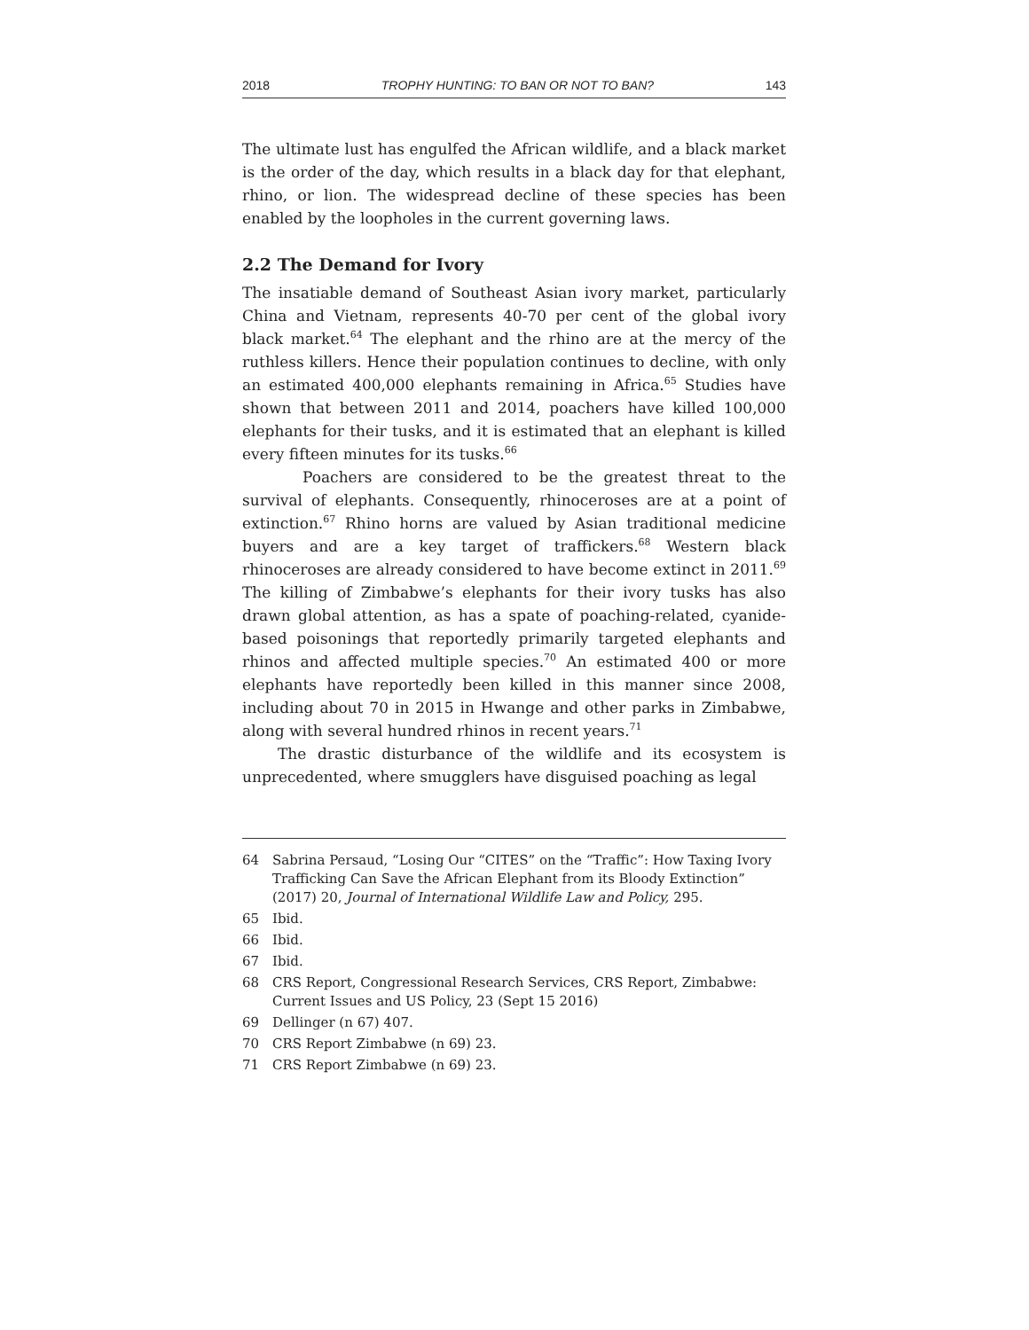2018 TROPHY HUNTING: TO BAN OR NOT TO BAN? 143
The ultimate lust has engulfed the African wildlife, and a black market is the order of the day, which results in a black day for that elephant, rhino, or lion. The widespread decline of these species has been enabled by the loopholes in the current governing laws.
2.2 The Demand for Ivory
The insatiable demand of Southeast Asian ivory market, particularly China and Vietnam, represents 40-70 per cent of the global ivory black market.<sup>64</sup> The elephant and the rhino are at the mercy of the ruthless killers. Hence their population continues to decline, with only an estimated 400,000 elephants remaining in Africa.<sup>65</sup> Studies have shown that between 2011 and 2014, poachers have killed 100,000 elephants for their tusks, and it is estimated that an elephant is killed every fifteen minutes for its tusks.<sup>66</sup>
Poachers are considered to be the greatest threat to the survival of elephants. Consequently, rhinoceroses are at a point of extinction.<sup>67</sup> Rhino horns are valued by Asian traditional medicine buyers and are a key target of traffickers.<sup>68</sup> Western black rhinoceroses are already considered to have become extinct in 2011.<sup>69</sup> The killing of Zimbabwe’s elephants for their ivory tusks has also drawn global attention, as has a spate of poaching-related, cyanide-based poisonings that reportedly primarily targeted elephants and rhinos and affected multiple species.<sup>70</sup> An estimated 400 or more elephants have reportedly been killed in this manner since 2008, including about 70 in 2015 in Hwange and other parks in Zimbabwe, along with several hundred rhinos in recent years.<sup>71</sup>
The drastic disturbance of the wildlife and its ecosystem is unprecedented, where smugglers have disguised poaching as legal
64 Sabrina Persaud, “Losing Our “CITES” on the “Traffic”: How Taxing Ivory Trafficking Can Save the African Elephant from its Bloody Extinction” (2017) 20, Journal of International Wildlife Law and Policy, 295.
65 Ibid.
66 Ibid.
67 Ibid.
68 CRS Report, Congressional Research Services, CRS Report, Zimbabwe: Current Issues and US Policy, 23 (Sept 15 2016)
69 Dellinger (n 67) 407.
70 CRS Report Zimbabwe (n 69) 23.
71 CRS Report Zimbabwe (n 69) 23.